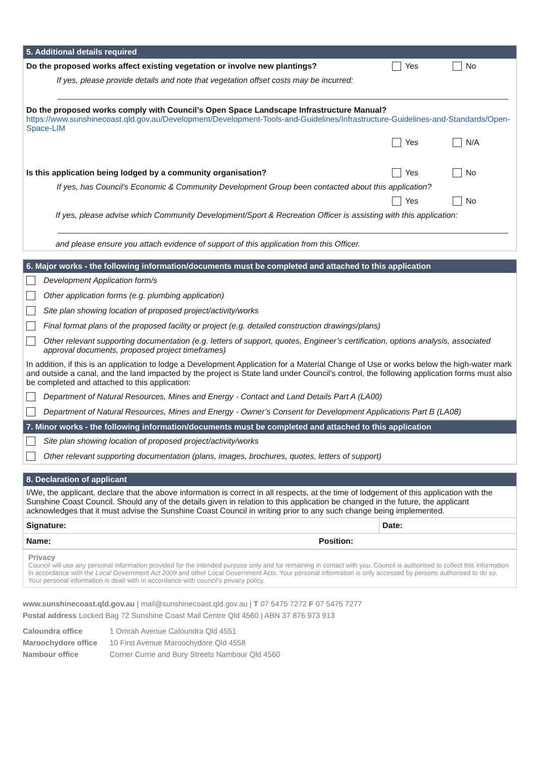5. Additional details required
Do the proposed works affect existing vegetation or involve new plantings? Yes No
If yes, please provide details and note that vegetation offset costs may be incurred:
Do the proposed works comply with Council’s Open Space Landscape Infrastructure Manual?
https://www.sunshinecoast.qld.gov.au/Development/Development-Tools-and-Guidelines/Infrastructure-Guidelines-and-Standards/Open-Space-LIM
Yes N/A
Is this application being lodged by a community organisation? Yes No
If yes, has Council’s Economic & Community Development Group been contacted about this application?
Yes No
If yes, please advise which Community Development/Sport & Recreation Officer is assisting with this application:
and please ensure you attach evidence of support of this application from this Officer.
6. Major works - the following information/documents must be completed and attached to this application
Development Application form/s
Other application forms (e.g. plumbing application)
Site plan showing location of proposed project/activity/works
Final format plans of the proposed facility or project (e.g. detailed construction drawings/plans)
Other relevant supporting documentation (e.g. letters of support, quotes, Engineer’s certification, options analysis, associated approval documents, proposed project timeframes)
In addition, if this is an application to lodge a Development Application for a Material Change of Use or works below the high-water mark and outside a canal, and the land impacted by the project is State land under Council’s control, the following application forms must also be completed and attached to this application:
Department of Natural Resources, Mines and Energy - Contact and Land Details Part A (LA00)
Department of Natural Resources, Mines and Energy - Owner’s Consent for Development Applications Part B (LA08)
7. Minor works - the following information/documents must be completed and attached to this application
Site plan showing location of proposed project/activity/works
Other relevant supporting documentation (plans, images, brochures, quotes, letters of support)
8. Declaration of applicant
I/We, the applicant, declare that the above information is correct in all respects, at the time of lodgement of this application with the Sunshine Coast Council. Should any of the details given in relation to this application be changed in the future, the applicant acknowledges that it must advise the Sunshine Coast Council in writing prior to any such change being implemented.
Signature: Date:
Name: Position:
Privacy
Council will use any personal information provided for the intended purpose only and for remaining in contact with you. Council is authorised to collect this information in accordance with the Local Government Act 2009 and other Local Government Acts. Your personal information is only accessed by persons authorised to do so. Your personal information is dealt with in accordance with council’s privacy policy.
www.sunshinecoast.qld.gov.au | mail@sunshinecoast.qld.gov.au | T 07 5475 7272 F 07 5475 7277
Postal address Locked Bag 72 Sunshine Coast Mail Centre Qld 4560 | ABN 37 876 973 913
| Caloundra office | 1 Omrah Avenue Caloundra Qld 4551 |
| Maroochydore office | 10 First Avenue Maroochydore Qld 4558 |
| Nambour office | Corner Currie and Bury Streets Nambour Qld 4560 |